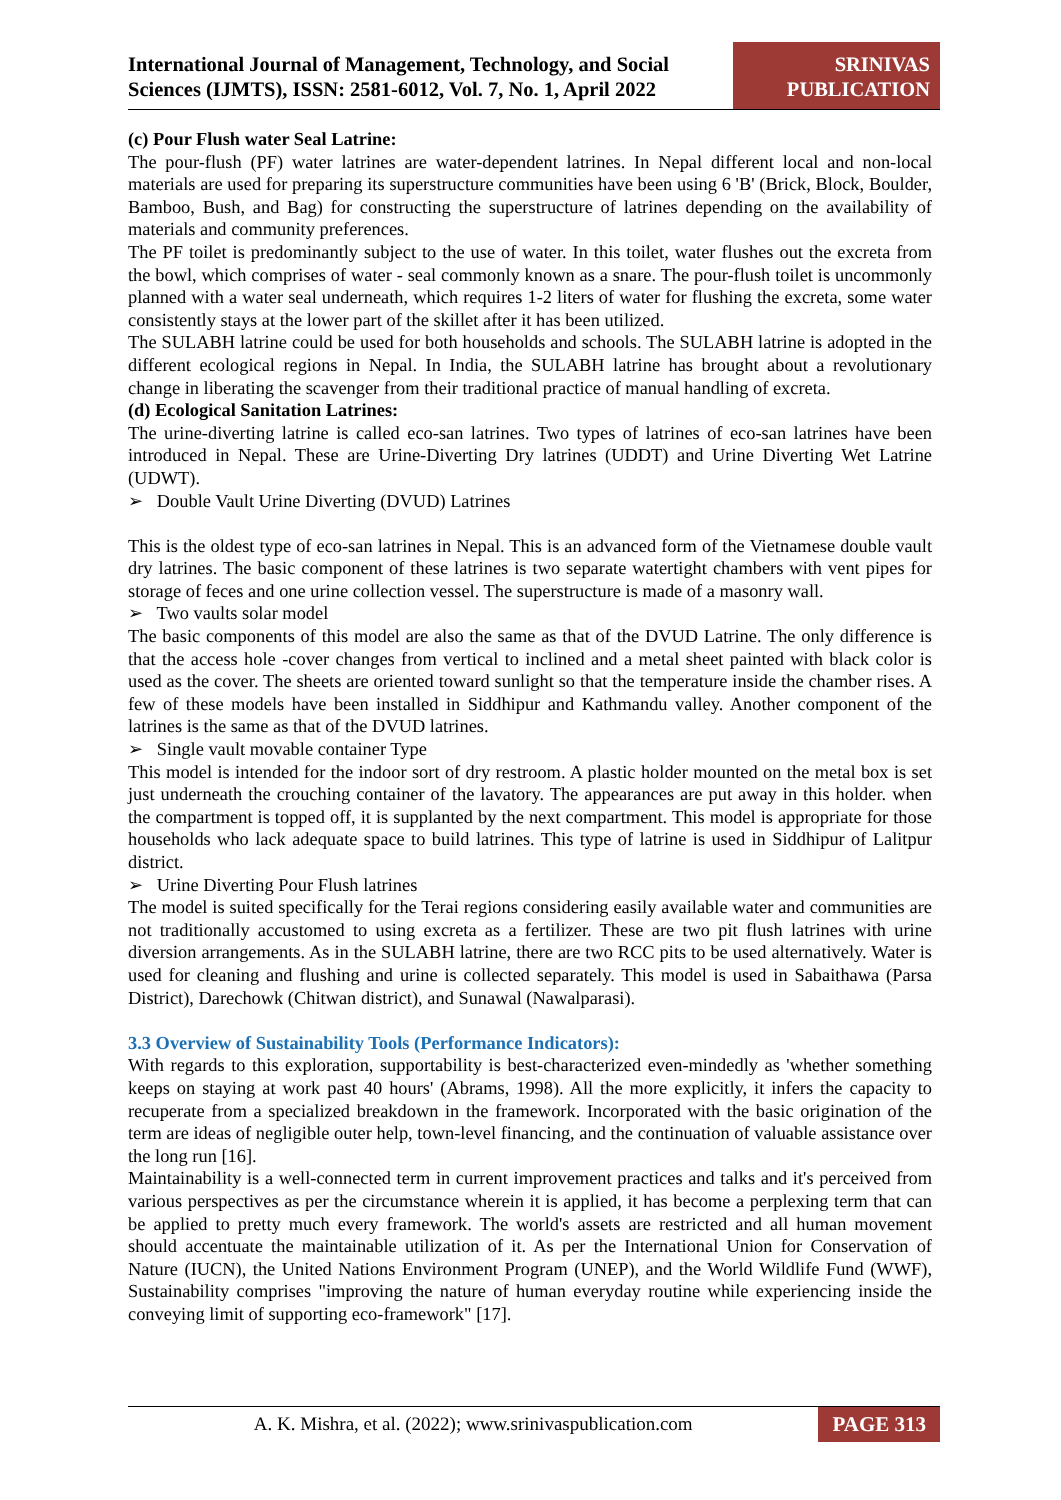International Journal of Management, Technology, and Social Sciences (IJMTS), ISSN: 2581-6012, Vol. 7, No. 1, April 2022
SRINIVAS
PUBLICATION
(c) Pour Flush water Seal Latrine:
The pour-flush (PF) water latrines are water-dependent latrines. In Nepal different local and non-local materials are used for preparing its superstructure communities have been using 6 'B' (Brick, Block, Boulder, Bamboo, Bush, and Bag) for constructing the superstructure of latrines depending on the availability of materials and community preferences.
The PF toilet is predominantly subject to the use of water. In this toilet, water flushes out the excreta from the bowl, which comprises of water - seal commonly known as a snare. The pour-flush toilet is uncommonly planned with a water seal underneath, which requires 1-2 liters of water for flushing the excreta, some water consistently stays at the lower part of the skillet after it has been utilized.
The SULABH latrine could be used for both households and schools. The SULABH latrine is adopted in the different ecological regions in Nepal. In India, the SULABH latrine has brought about a revolutionary change in liberating the scavenger from their traditional practice of manual handling of excreta.
(d) Ecological Sanitation Latrines:
The urine-diverting latrine is called eco-san latrines. Two types of latrines of eco-san latrines have been introduced in Nepal. These are Urine-Diverting Dry latrines (UDDT) and Urine Diverting Wet Latrine (UDWT).
➢ Double Vault Urine Diverting (DVUD) Latrines
This is the oldest type of eco-san latrines in Nepal. This is an advanced form of the Vietnamese double vault dry latrines. The basic component of these latrines is two separate watertight chambers with vent pipes for storage of feces and one urine collection vessel. The superstructure is made of a masonry wall.
➢ Two vaults solar model
The basic components of this model are also the same as that of the DVUD Latrine. The only difference is that the access hole -cover changes from vertical to inclined and a metal sheet painted with black color is used as the cover. The sheets are oriented toward sunlight so that the temperature inside the chamber rises. A few of these models have been installed in Siddhipur and Kathmandu valley. Another component of the latrines is the same as that of the DVUD latrines.
➢ Single vault movable container Type
This model is intended for the indoor sort of dry restroom. A plastic holder mounted on the metal box is set just underneath the crouching container of the lavatory. The appearances are put away in this holder. when the compartment is topped off, it is supplanted by the next compartment. This model is appropriate for those households who lack adequate space to build latrines. This type of latrine is used in Siddhipur of Lalitpur district.
➢ Urine Diverting Pour Flush latrines
The model is suited specifically for the Terai regions considering easily available water and communities are not traditionally accustomed to using excreta as a fertilizer. These are two pit flush latrines with urine diversion arrangements. As in the SULABH latrine, there are two RCC pits to be used alternatively. Water is used for cleaning and flushing and urine is collected separately. This model is used in Sabaithawa (Parsa District), Darechowk (Chitwan district), and Sunawal (Nawalparasi).
3.3 Overview of Sustainability Tools (Performance Indicators):
With regards to this exploration, supportability is best-characterized even-mindedly as 'whether something keeps on staying at work past 40 hours' (Abrams, 1998). All the more explicitly, it infers the capacity to recuperate from a specialized breakdown in the framework. Incorporated with the basic origination of the term are ideas of negligible outer help, town-level financing, and the continuation of valuable assistance over the long run [16].
Maintainability is a well-connected term in current improvement practices and talks and it's perceived from various perspectives as per the circumstance wherein it is applied, it has become a perplexing term that can be applied to pretty much every framework. The world's assets are restricted and all human movement should accentuate the maintainable utilization of it. As per the International Union for Conservation of Nature (IUCN), the United Nations Environment Program (UNEP), and the World Wildlife Fund (WWF), Sustainability comprises "improving the nature of human everyday routine while experiencing inside the conveying limit of supporting eco-framework" [17].
A. K. Mishra, et al. (2022); www.srinivaspublication.com
PAGE 313